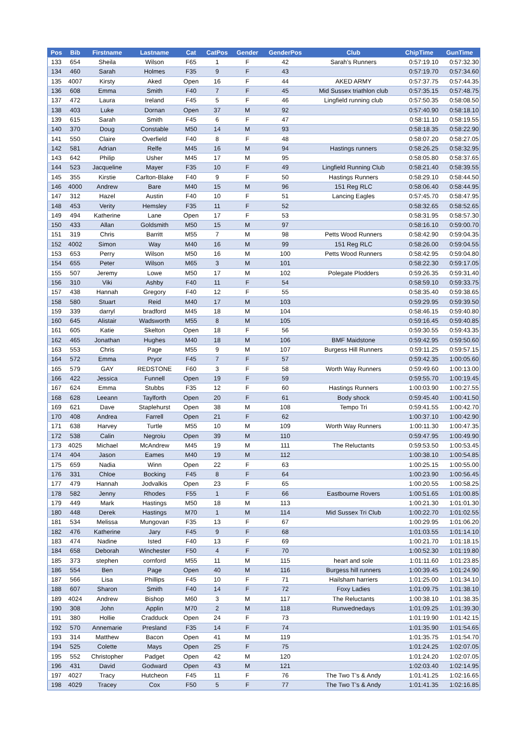| Pos | Bib | Firstname | Lastname | Cat | CatPos | Gender | GenderPos | Club | ChipTime | GunTime |
| --- | --- | --- | --- | --- | --- | --- | --- | --- | --- | --- |
| 133 | 654 | Sheila | Wilson | F65 | 1 | F | 42 | Sarah’s Runners | 0:57:19.10 | 0:57:32.30 |
| 134 | 460 | Sarah | Holmes | F35 | 9 | F | 43 | | 0:57:19.70 | 0:57:34.60 |
| 135 | 4007 | Kirsty | Aked | Open | 16 | F | 44 | AKED ARMY | 0:57:37.75 | 0:57:44.35 |
| 136 | 608 | Emma | Smith | F40 | 7 | F | 45 | Mid Sussex triathlon club | 0:57:35.15 | 0:57:48.75 |
| 137 | 472 | Laura | Ireland | F45 | 5 | F | 46 | Lingfield running club | 0:57:50.35 | 0:58:08.50 |
| 138 | 403 | Luke | Dornan | Open | 37 | M | 92 | | 0:57:40.90 | 0:58:18.10 |
| 139 | 615 | Sarah | Smith | F45 | 6 | F | 47 | | 0:58:11.10 | 0:58:19.55 |
| 140 | 370 | Doug | Constable | M50 | 14 | M | 93 | | 0:58:18.35 | 0:58:22.90 |
| 141 | 550 | Claire | Overfield | F40 | 8 | F | 48 | | 0:58:07.20 | 0:58:27.05 |
| 142 | 581 | Adrian | Relfe | M45 | 16 | M | 94 | Hastings runners | 0:58:26.25 | 0:58:32.95 |
| 143 | 642 | Philip | Usher | M45 | 17 | M | 95 | | 0:58:05.80 | 0:58:37.65 |
| 144 | 523 | Jacqueline | Mayer | F35 | 10 | F | 49 | Lingfield Running Club | 0:58:21.40 | 0:58:39.55 |
| 145 | 355 | Kirstie | Carlton-Blake | F40 | 9 | F | 50 | Hastings Runners | 0:58:29.10 | 0:58:44.50 |
| 146 | 4000 | Andrew | Bare | M40 | 15 | M | 96 | 151 Reg RLC | 0:58:06.40 | 0:58:44.95 |
| 147 | 312 | Hazel | Austin | F40 | 10 | F | 51 | Lancing Eagles | 0:57:45.70 | 0:58:47.95 |
| 148 | 453 | Verity | Hemsley | F35 | 11 | F | 52 | | 0:58:32.65 | 0:58:52.65 |
| 149 | 494 | Katherine | Lane | Open | 17 | F | 53 | | 0:58:31.95 | 0:58:57.30 |
| 150 | 433 | Allan | Goldsmith | M50 | 15 | M | 97 | | 0:58:16.10 | 0:59:00.70 |
| 151 | 319 | Chris | Barritt | M55 | 7 | M | 98 | Petts Wood Runners | 0:58:42.90 | 0:59:04.35 |
| 152 | 4002 | Simon | Way | M40 | 16 | M | 99 | 151 Reg RLC | 0:58:26.00 | 0:59:04.55 |
| 153 | 653 | Perry | Wilson | M50 | 16 | M | 100 | Petts Wood Runners | 0:58:42.95 | 0:59:04.80 |
| 154 | 655 | Peter | Wilson | M65 | 3 | M | 101 | | 0:58:22.30 | 0:59:17.05 |
| 155 | 507 | Jeremy | Lowe | M50 | 17 | M | 102 | Polegate Plodders | 0:59:26.35 | 0:59:31.40 |
| 156 | 310 | Viki | Ashby | F40 | 11 | F | 54 | | 0:58:59.10 | 0:59:33.75 |
| 157 | 438 | Hannah | Gregory | F40 | 12 | F | 55 | | 0:58:35.40 | 0:59:38.65 |
| 158 | 580 | Stuart | Reid | M40 | 17 | M | 103 | | 0:59:29.95 | 0:59:39.50 |
| 159 | 339 | darryl | bradford | M45 | 18 | M | 104 | | 0:58:46.15 | 0:59:40.80 |
| 160 | 645 | Alistair | Wadsworth | M55 | 8 | M | 105 | | 0:59:16.45 | 0:59:40.85 |
| 161 | 605 | Katie | Skelton | Open | 18 | F | 56 | | 0:59:30.55 | 0:59:43.35 |
| 162 | 465 | Jonathan | Hughes | M40 | 18 | M | 106 | BMF Maidstone | 0:59:42.95 | 0:59:50.60 |
| 163 | 553 | Chris | Page | M55 | 9 | M | 107 | Burgess Hill Runners | 0:59:11.25 | 0:59:57.15 |
| 164 | 572 | Emma | Pryor | F45 | 7 | F | 57 | | 0:59:42.35 | 1:00:05.60 |
| 165 | 579 | GAY | REDSTONE | F60 | 3 | F | 58 | Worth Way Runners | 0:59:49.60 | 1:00:13.00 |
| 166 | 422 | Jessica | Funnell | Open | 19 | F | 59 | | 0:59:55.70 | 1:00:19.45 |
| 167 | 624 | Emma | Stubbs | F35 | 12 | F | 60 | Hastings Runners | 1:00:03.90 | 1:00:27.55 |
| 168 | 628 | Leeann | Taylforth | Open | 20 | F | 61 | Body shock | 0:59:45.40 | 1:00:41.50 |
| 169 | 621 | Dave | Staplehurst | Open | 38 | M | 108 | Tempo Tri | 0:59:41.55 | 1:00:42.70 |
| 170 | 408 | Andrea | Farrell | Open | 21 | F | 62 | | 1:00:37.10 | 1:00:42.90 |
| 171 | 638 | Harvey | Turtle | M55 | 10 | M | 109 | Worth Way Runners | 1:00:11.30 | 1:00:47.35 |
| 172 | 538 | Calin | Negroiu | Open | 39 | M | 110 | | 0:59:47.95 | 1:00:49.90 |
| 173 | 4025 | Michael | McAndrew | M45 | 19 | M | 111 | The Reluctants | 0:59:53.50 | 1:00:53.45 |
| 174 | 404 | Jason | Eames | M40 | 19 | M | 112 | | 1:00:38.10 | 1:00:54.85 |
| 175 | 659 | Nadia | Winn | Open | 22 | F | 63 | | 1:00:25.15 | 1:00:55.00 |
| 176 | 331 | Chloe | Bocking | F45 | 8 | F | 64 | | 1:00:23.90 | 1:00:56.45 |
| 177 | 479 | Hannah | Jodvalkis | Open | 23 | F | 65 | | 1:00:20.55 | 1:00:58.25 |
| 178 | 582 | Jenny | Rhodes | F55 | 1 | F | 66 | Eastbourne Rovers | 1:00:51.65 | 1:01:00.85 |
| 179 | 449 | Mark | Hastings | M50 | 18 | M | 113 | | 1:00:21.30 | 1:01:01.30 |
| 180 | 448 | Derek | Hastings | M70 | 1 | M | 114 | Mid Sussex Tri Club | 1:00:22.70 | 1:01:02.55 |
| 181 | 534 | Melissa | Mungovan | F35 | 13 | F | 67 | | 1:00:29.95 | 1:01:06.20 |
| 182 | 476 | Katherine | Jary | F45 | 9 | F | 68 | | 1:01:03.55 | 1:01:14.10 |
| 183 | 474 | Nadine | Isted | F40 | 13 | F | 69 | | 1:00:21.70 | 1:01:18.15 |
| 184 | 658 | Deborah | Winchester | F50 | 4 | F | 70 | | 1:00:52.30 | 1:01:19.80 |
| 185 | 373 | stephen | cornford | M55 | 11 | M | 115 | heart and sole | 1:01:11.60 | 1:01:23.85 |
| 186 | 554 | Ben | Page | Open | 40 | M | 116 | Burgess hill runners | 1:00:39.45 | 1:01:24.90 |
| 187 | 566 | Lisa | Phillips | F45 | 10 | F | 71 | Hailsham harriers | 1:01:25.00 | 1:01:34.10 |
| 188 | 607 | Sharon | Smith | F40 | 14 | F | 72 | Foxy Ladies | 1:01:09.75 | 1:01:38.10 |
| 189 | 4024 | Andrew | Bishop | M60 | 3 | M | 117 | The Reluctants | 1:00:38.10 | 1:01:38.35 |
| 190 | 308 | John | Applin | M70 | 2 | M | 118 | Runwednedays | 1:01:09.25 | 1:01:39.30 |
| 191 | 380 | Hollie | Cradduck | Open | 24 | F | 73 | | 1:01:19.90 | 1:01:42.15 |
| 192 | 570 | Annemarie | Presland | F35 | 14 | F | 74 | | 1:01:35.90 | 1:01:54.65 |
| 193 | 314 | Matthew | Bacon | Open | 41 | M | 119 | | 1:01:35.75 | 1:01:54.70 |
| 194 | 525 | Colette | Mays | Open | 25 | F | 75 | | 1:01:24.25 | 1:02:07.05 |
| 195 | 552 | Christopher | Padget | Open | 42 | M | 120 | | 1:01:24.20 | 1:02:07.05 |
| 196 | 431 | David | Godward | Open | 43 | M | 121 | | 1:02:03.40 | 1:02:14.95 |
| 197 | 4027 | Tracy | Hutcheon | F45 | 11 | F | 76 | The Two T’s & Andy | 1:01:41.25 | 1:02:16.65 |
| 198 | 4029 | Tracey | Cox | F50 | 5 | F | 77 | The Two T’s & Andy | 1:01:41.35 | 1:02:16.85 |